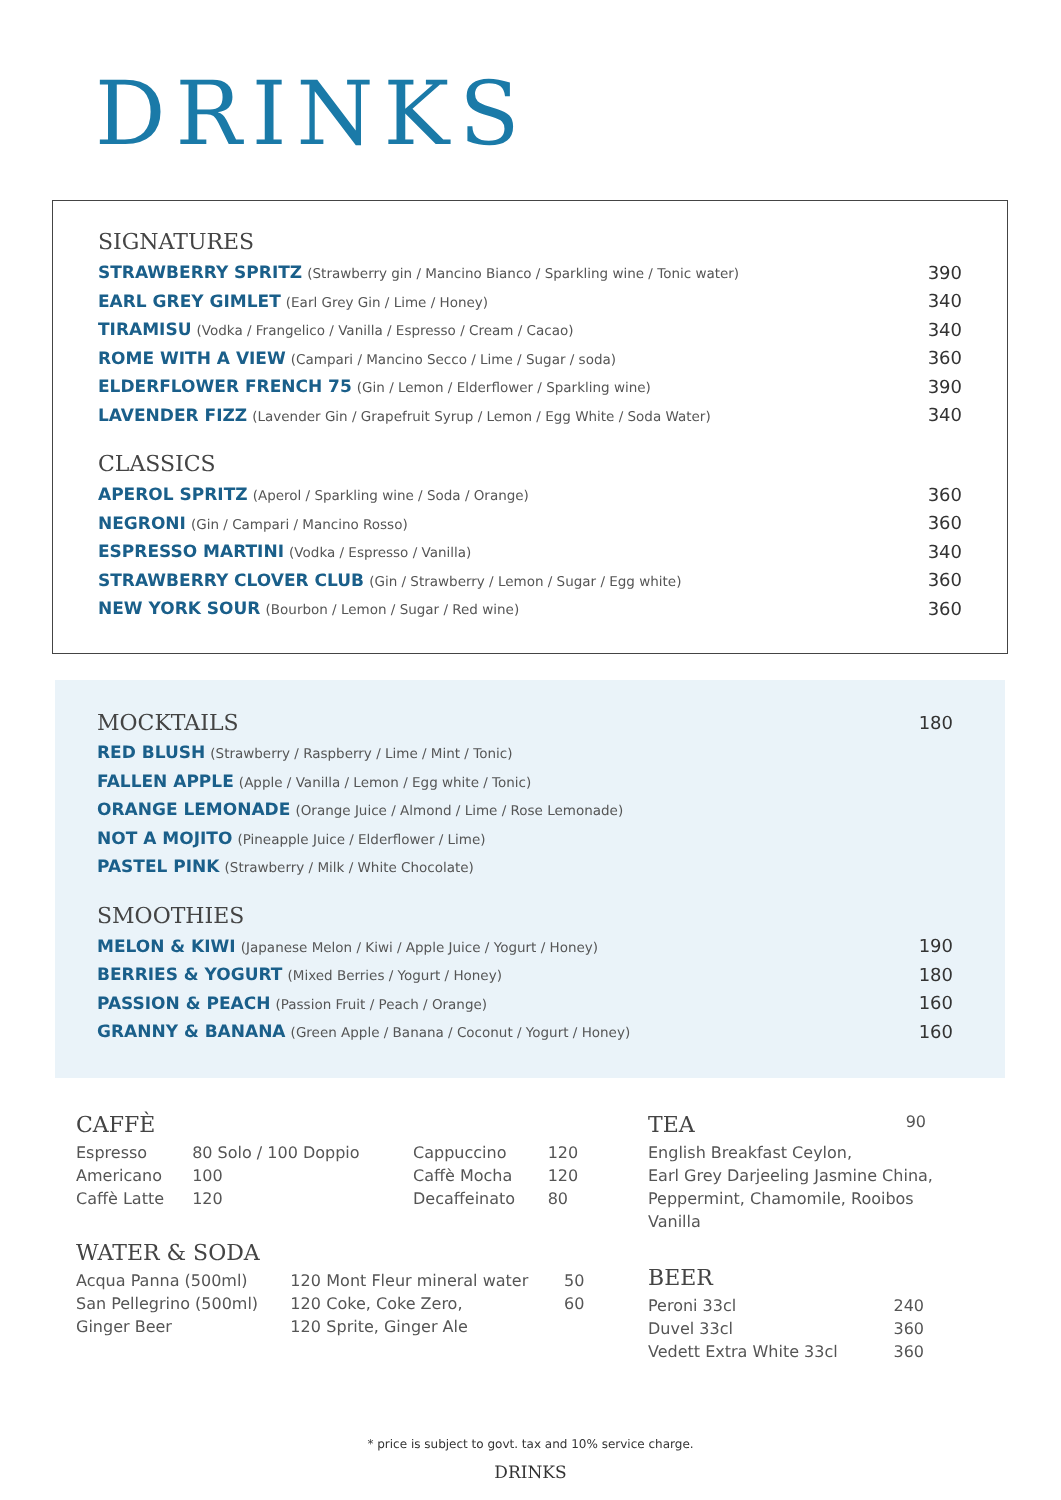DRINKS
SIGNATURES
STRAWBERRY SPRITZ (Strawberry gin / Mancino Bianco / Sparkling wine / Tonic water)
390
EARL GREY GIMLET (Earl Grey Gin / Lime / Honey)
340
TIRAMISU (Vodka / Frangelico / Vanilla / Espresso / Cream / Cacao)
340
ROME WITH A VIEW (Campari / Mancino Secco / Lime / Sugar / soda)
360
ELDERFLOWER FRENCH 75 (Gin / Lemon / Elderflower / Sparkling wine)
390
LAVENDER FIZZ (Lavender Gin / Grapefruit Syrup / Lemon / Egg White / Soda Water)
340
CLASSICS
APEROL SPRITZ (Aperol / Sparkling wine / Soda / Orange)
360
NEGRONI (Gin / Campari / Mancino Rosso)
360
ESPRESSO MARTINI (Vodka / Espresso / Vanilla)
340
STRAWBERRY CLOVER CLUB (Gin / Strawberry / Lemon / Sugar / Egg white)
360
NEW YORK SOUR (Bourbon / Lemon / Sugar / Red wine)
360
MOCKTAILS
180
RED BLUSH (Strawberry / Raspberry / Lime / Mint / Tonic)
FALLEN APPLE (Apple / Vanilla / Lemon / Egg white / Tonic)
ORANGE LEMONADE (Orange Juice / Almond / Lime / Rose Lemonade)
NOT A MOJITO (Pineapple Juice / Elderflower / Lime)
PASTEL PINK (Strawberry / Milk / White Chocolate)
SMOOTHIES
MELON & KIWI (Japanese Melon / Kiwi / Apple Juice / Yogurt / Honey)
190
BERRIES & YOGURT (Mixed Berries / Yogurt / Honey)
180
PASSION & PEACH (Passion Fruit / Peach / Orange)
160
GRANNY & BANANA (Green Apple / Banana / Coconut / Yogurt / Honey)
160
CAFFÈ
| Espresso | 80 Solo / 100 Doppio | Cappuccino | 120 |
| Americano | 100 | Caffè Mocha | 120 |
| Caffè Latte | 120 | Decaffeinato | 80 |
WATER & SODA
| Acqua Panna (500ml) | 120 | Mont Fleur mineral water | 50 |
| San Pellegrino (500ml) | 120 | Coke, Coke Zero, | 60 |
| Ginger Beer | 120 | Sprite, Ginger Ale | |
TEA
90
English Breakfast Ceylon,
Earl Grey Darjeeling Jasmine China,
Peppermint, Chamomile, Rooibos Vanilla
BEER
| Peroni 33cl | 240 |
| Duvel 33cl | 360 |
| Vedett Extra White 33cl | 360 |
* price is subject to govt. tax and 10% service charge.
DRINKS